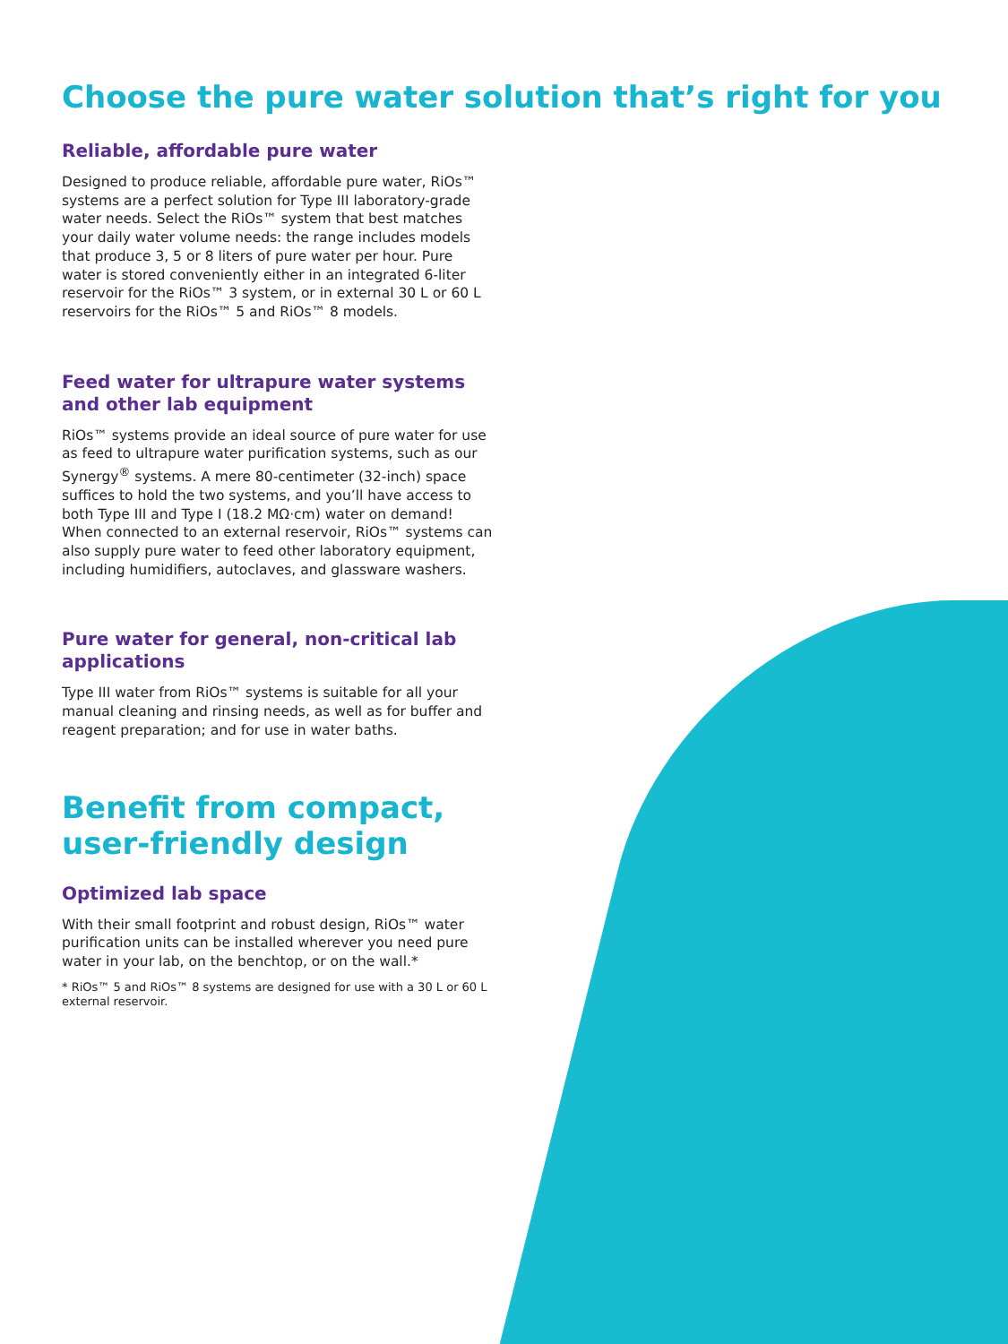Choose the pure water solution that’s right for you
Reliable, affordable pure water
Designed to produce reliable, affordable pure water, RiOs™ systems are a perfect solution for Type III laboratory-grade water needs. Select the RiOs™ system that best matches your daily water volume needs: the range includes models that produce 3, 5 or 8 liters of pure water per hour. Pure water is stored conveniently either in an integrated 6-liter reservoir for the RiOs™ 3 system, or in external 30 L or 60 L reservoirs for the RiOs™ 5 and RiOs™ 8 models.
Feed water for ultrapure water systems and other lab equipment
RiOs™ systems provide an ideal source of pure water for use as feed to ultrapure water purification systems, such as our Synergy<sup>®</sup> systems. A mere 80-centimeter (32-inch) space suffices to hold the two systems, and you’ll have access to both Type III and Type I (18.2 MΩ·cm) water on demand! When connected to an external reservoir, RiOs™ systems can also supply pure water to feed other laboratory equipment, including humidifiers, autoclaves, and glassware washers.
Pure water for general, non-critical lab applications
Type III water from RiOs™ systems is suitable for all your manual cleaning and rinsing needs, as well as for buffer and reagent preparation; and for use in water baths.
Benefit from compact, user-friendly design
Optimized lab space
With their small footprint and robust design, RiOs™ water purification units can be installed wherever you need pure water in your lab, on the benchtop, or on the wall.*
* RiOs™ 5 and RiOs™ 8 systems are designed for use with a 30 L or 60 L external reservoir.